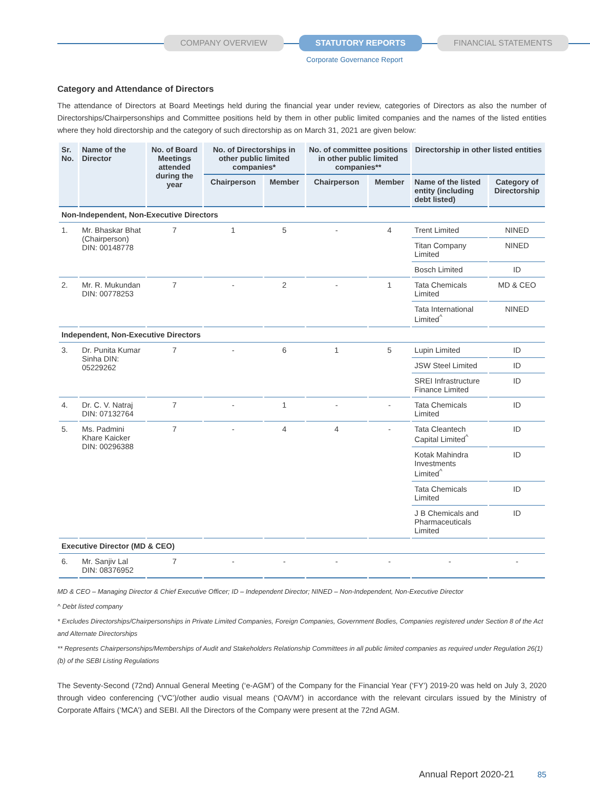COMPANY OVERVIEW STATUTORY REPORTS FINANCIAL STATEMENTS
Corporate Governance Report
Category and Attendance of Directors
The attendance of Directors at Board Meetings held during the financial year under review, categories of Directors as also the number of Directorships/Chairpersonships and Committee positions held by them in other public limited companies and the names of the listed entities where they hold directorship and the category of such directorship as on March 31, 2021 are given below:
| Sr. No. | Name of the Director | No. of Board Meetings attended during the year | No. of Directorships in other public limited companies* | | No. of committee positions in other public limited companies** | | Directorship in other listed entities | |
| --- | --- | --- | --- | --- | --- | --- | --- | --- |
| | | | Chairperson | Member | Chairperson | Member | Name of the listed entity (including debt listed) | Category of Directorship |
| Non-Independent, Non-Executive Directors | | | | | | | | |
| 1. | Mr. Bhaskar Bhat (Chairperson) DIN: 00148778 | 7 | 1 | 5 | - | 4 | Trent Limited | NINED |
| | | | | | | | Titan Company Limited | NINED |
| | | | | | | | Bosch Limited | ID |
| 2. | Mr. R. Mukundan DIN: 00778253 | 7 | - | 2 | - | 1 | Tata Chemicals Limited | MD & CEO |
| | | | | | | | Tata International Limited<sup>^</sup> | NINED |
| Independent, Non-Executive Directors | | | | | | | | |
| 3. | Dr. Punita Kumar Sinha DIN: 05229262 | 7 | - | 6 | 1 | 5 | Lupin Limited | ID |
| | | | | | | | JSW Steel Limited | ID |
| | | | | | | | SREI Infrastructure Finance Limited | ID |
| 4. | Dr. C. V. Natraj DIN: 07132764 | 7 | - | 1 | - | - | Tata Chemicals Limited | ID |
| 5. | Ms. Padmini Khare Kaicker DIN: 00296388 | 7 | - | 4 | 4 | - | Tata Cleantech Capital Limited<sup>^</sup> | ID |
| | | | | | | | Kotak Mahindra Investments Limited<sup>^</sup> | ID |
| | | | | | | | Tata Chemicals Limited | ID |
| | | | | | | | J B Chemicals and Pharmaceuticals Limited | ID |
| Executive Director (MD & CEO) | | | | | | | | |
| 6. | Mr. Sanjiv Lal DIN: 08376952 | 7 | - | - | - | - | - | - |
MD & CEO – Managing Director & Chief Executive Officer; ID – Independent Director; NINED – Non-Independent, Non-Executive Director
^ Debt listed company
* Excludes Directorships/Chairpersonships in Private Limited Companies, Foreign Companies, Government Bodies, Companies registered under Section 8 of the Act and Alternate Directorships
** Represents Chairpersonships/Memberships of Audit and Stakeholders Relationship Committees in all public limited companies as required under Regulation 26(1)(b) of the SEBI Listing Regulations
The Seventy-Second (72nd) Annual General Meeting (‘e-AGM’) of the Company for the Financial Year (‘FY’) 2019-20 was held on July 3, 2020 through video conferencing (‘VC’)/other audio visual means (‘OAVM’) in accordance with the relevant circulars issued by the Ministry of Corporate Affairs (‘MCA’) and SEBI. All the Directors of the Company were present at the 72nd AGM.
Annual Report 2020-21 85